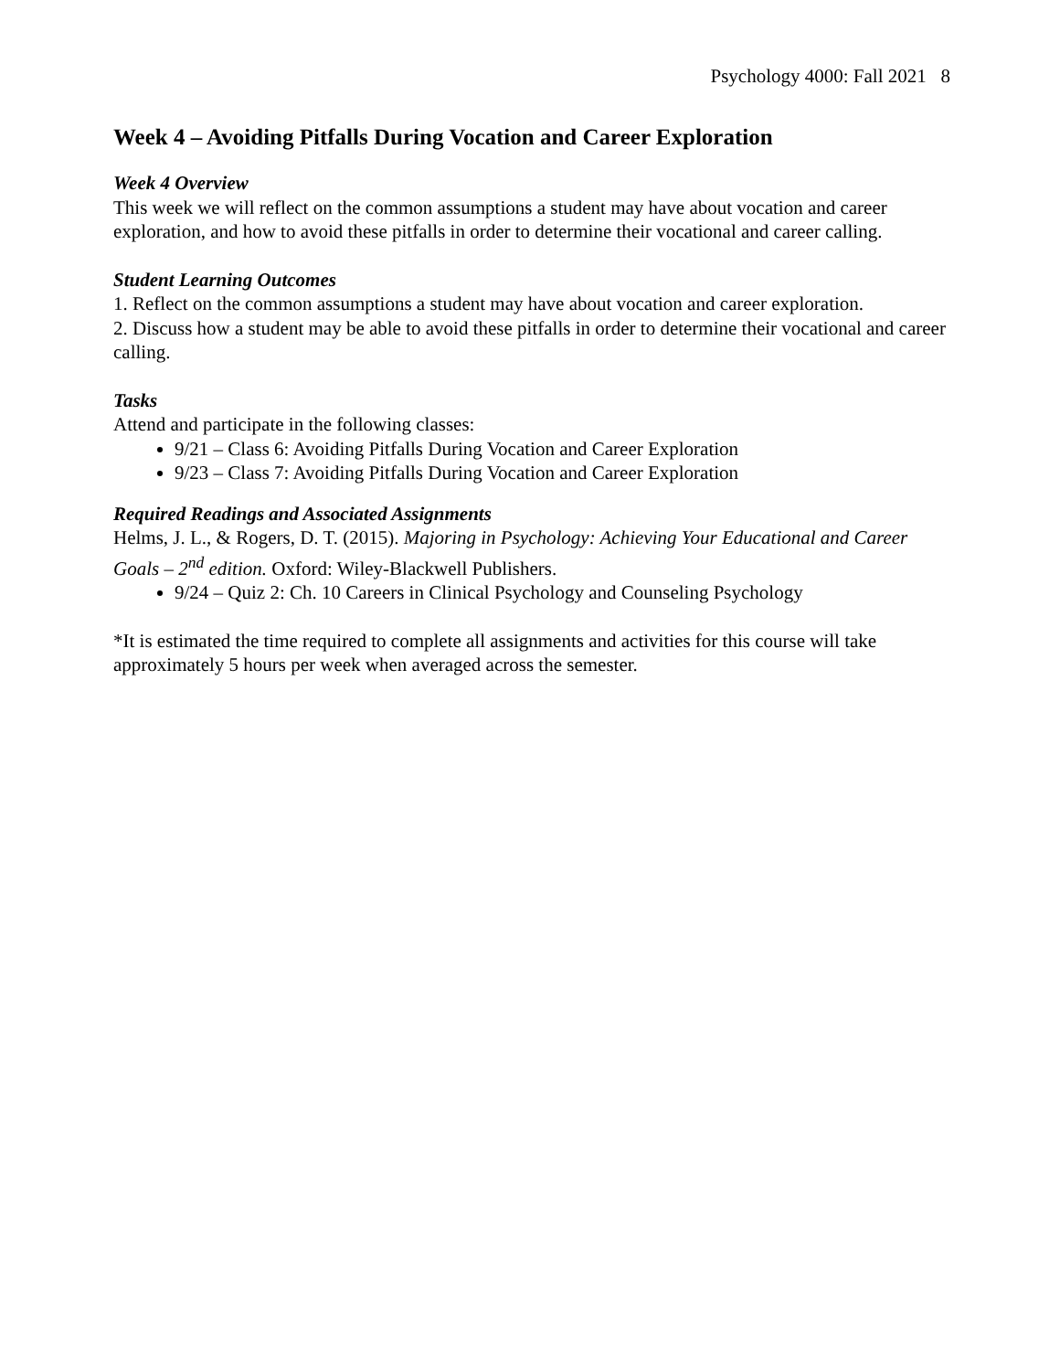Psychology 4000: Fall 2021 8
Week 4 – Avoiding Pitfalls During Vocation and Career Exploration
Week 4 Overview
This week we will reflect on the common assumptions a student may have about vocation and career exploration, and how to avoid these pitfalls in order to determine their vocational and career calling.
Student Learning Outcomes
1. Reflect on the common assumptions a student may have about vocation and career exploration.
2. Discuss how a student may be able to avoid these pitfalls in order to determine their vocational and career calling.
Tasks
Attend and participate in the following classes:
9/21 – Class 6: Avoiding Pitfalls During Vocation and Career Exploration
9/23 – Class 7: Avoiding Pitfalls During Vocation and Career Exploration
Required Readings and Associated Assignments
Helms, J. L., & Rogers, D. T. (2015). Majoring in Psychology: Achieving Your Educational and Career Goals – 2<sup>nd</sup> edition. Oxford: Wiley-Blackwell Publishers.
9/24 – Quiz 2: Ch. 10 Careers in Clinical Psychology and Counseling Psychology
*It is estimated the time required to complete all assignments and activities for this course will take approximately 5 hours per week when averaged across the semester.